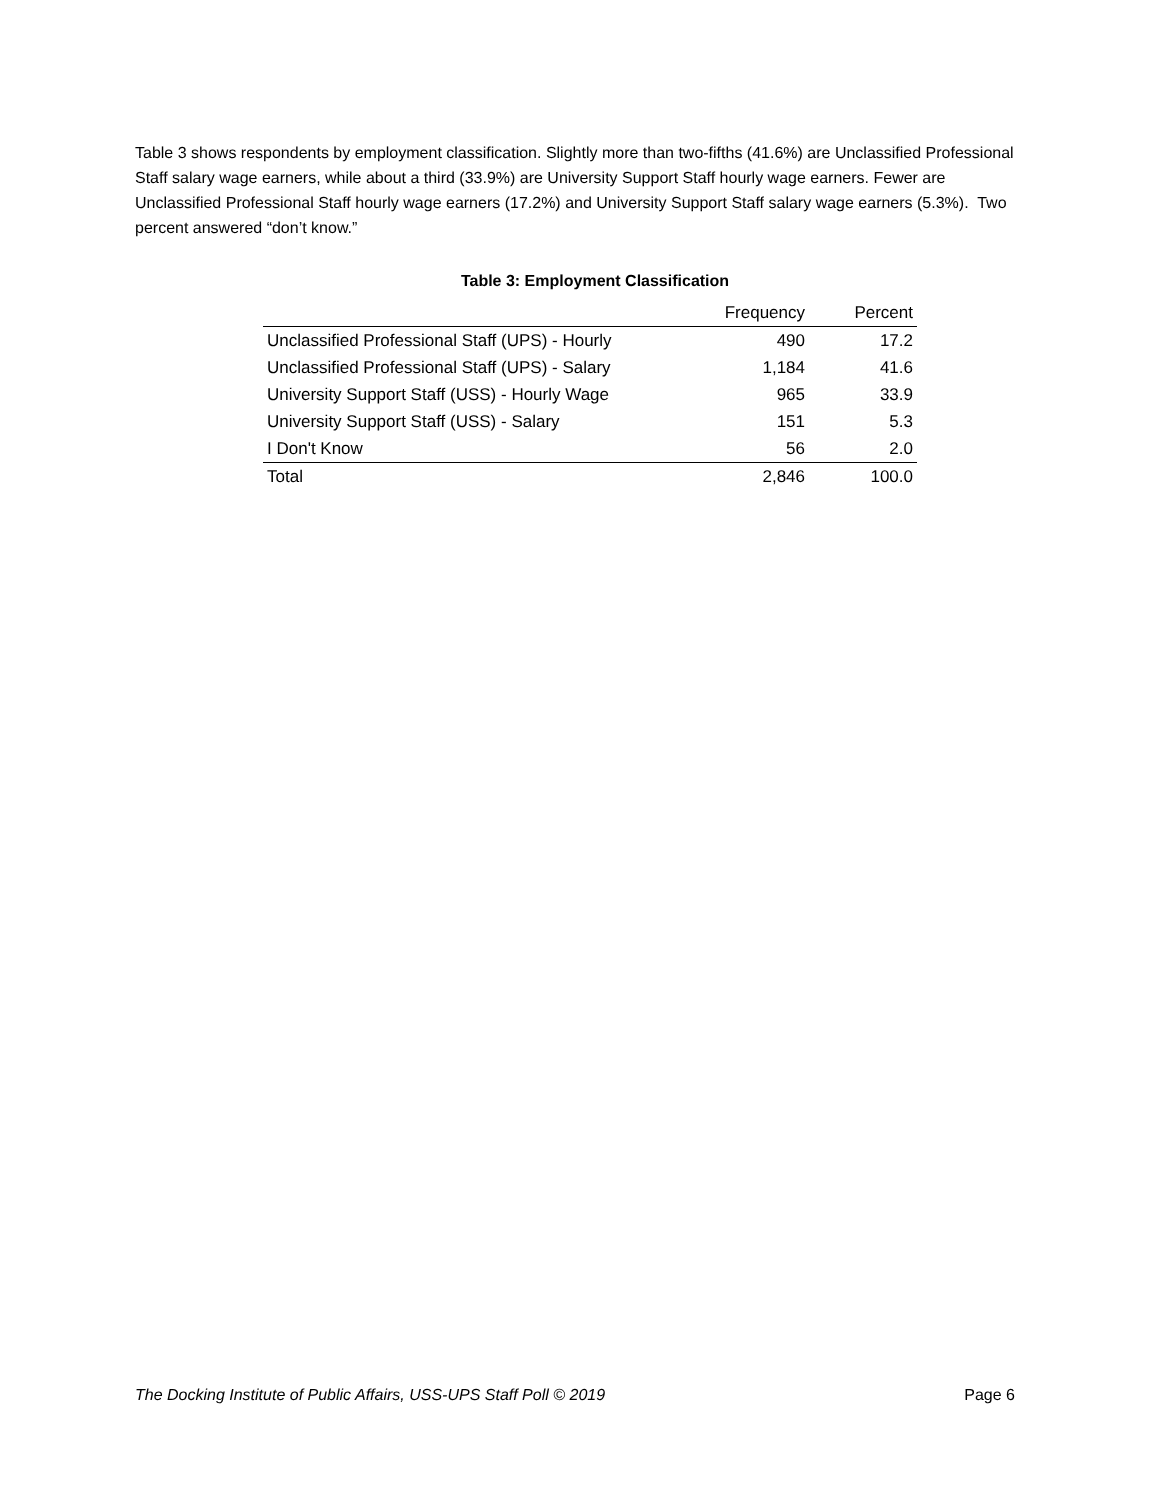Table 3 shows respondents by employment classification. Slightly more than two-fifths (41.6%) are Unclassified Professional Staff salary wage earners, while about a third (33.9%) are University Support Staff hourly wage earners. Fewer are Unclassified Professional Staff hourly wage earners (17.2%) and University Support Staff salary wage earners (5.3%). Two percent answered “don’t know.”
Table 3: Employment Classification
| | Frequency | Percent |
| --- | --- | --- |
| Unclassified Professional Staff (UPS) - Hourly | 490 | 17.2 |
| Unclassified Professional Staff (UPS) - Salary | 1,184 | 41.6 |
| University Support Staff (USS) - Hourly Wage | 965 | 33.9 |
| University Support Staff (USS) - Salary | 151 | 5.3 |
| I Don't Know | 56 | 2.0 |
| Total | 2,846 | 100.0 |
The Docking Institute of Public Affairs, USS-UPS Staff Poll © 2019 Page 6